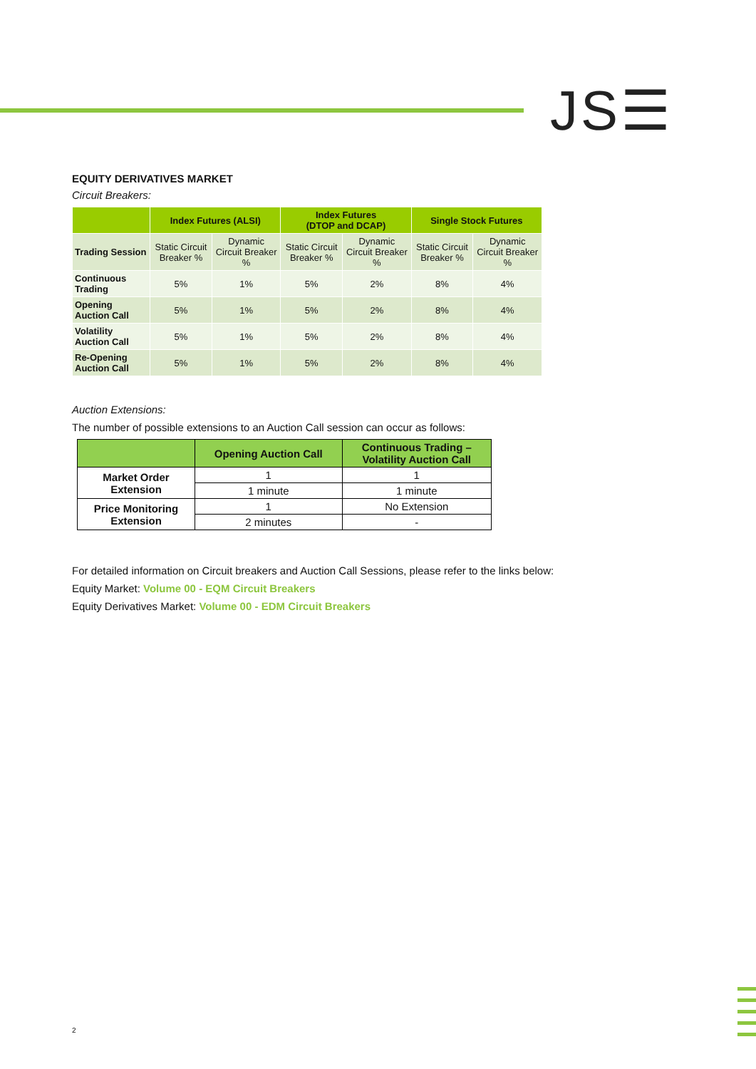JS☰
EQUITY DERIVATIVES MARKET
Circuit Breakers:
| | Index Futures (ALSI) | | Index Futures (DTOP and DCAP) | | Single Stock Futures | |
| --- | --- | --- | --- | --- | --- | --- |
| Trading Session | Static Circuit Breaker % | Dynamic Circuit Breaker % | Static Circuit Breaker % | Dynamic Circuit Breaker % | Static Circuit Breaker % | Dynamic Circuit Breaker % |
| Continuous Trading | 5% | 1% | 5% | 2% | 8% | 4% |
| Opening Auction Call | 5% | 1% | 5% | 2% | 8% | 4% |
| Volatility Auction Call | 5% | 1% | 5% | 2% | 8% | 4% |
| Re-Opening Auction Call | 5% | 1% | 5% | 2% | 8% | 4% |
Auction Extensions:
The number of possible extensions to an Auction Call session can occur as follows:
| | Opening Auction Call | Continuous Trading – Volatility Auction Call |
| --- | --- | --- |
| Market Order Extension | 1 | 1 |
| | 1 minute | 1 minute |
| Price Monitoring Extension | 1 | No Extension |
| | 2 minutes | - |
For detailed information on Circuit breakers and Auction Call Sessions, please refer to the links below:
Equity Market: Volume 00 - EQM Circuit Breakers
Equity Derivatives Market: Volume 00 - EDM Circuit Breakers
2